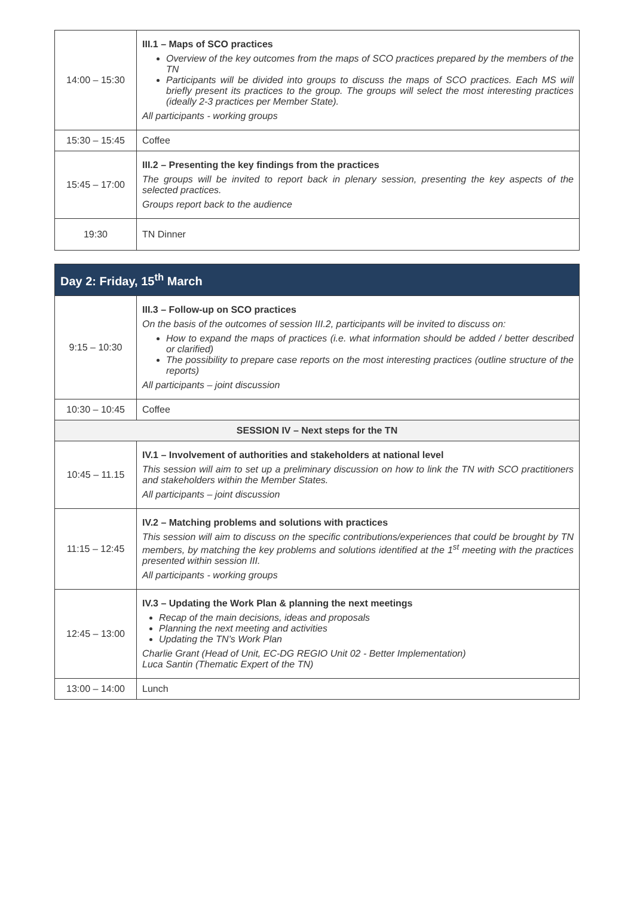| 14:00 – 15:30 | III.1 – Maps of SCO practices Overview of the key outcomes from the maps of SCO practices prepared by the members of the TN Participants will be divided into groups to discuss the maps of SCO practices. Each MS will briefly present its practices to the group. The groups will select the most interesting practices (ideally 2-3 practices per Member State). All participants - working groups |
| 15:30 – 15:45 | Coffee |
| 15:45 – 17:00 | III.2 – Presenting the key findings from the practices The groups will be invited to report back in plenary session, presenting the key aspects of the selected practices. Groups report back to the audience |
| 19:30 | TN Dinner |
| Day 2: Friday, 15<sup>th</sup> March | |
| --- | --- |
| 9:15 – 10:30 | III.3 – Follow-up on SCO practices On the basis of the outcomes of session III.2, participants will be invited to discuss on: How to expand the maps of practices (i.e. what information should be added / better described or clarified) The possibility to prepare case reports on the most interesting practices (outline structure of the reports) All participants – joint discussion |
| 10:30 – 10:45 | Coffee |
| SESSION IV – Next steps for the TN | |
| 10:45 – 11.15 | IV.1 – Involvement of authorities and stakeholders at national level This session will aim to set up a preliminary discussion on how to link the TN with SCO practitioners and stakeholders within the Member States. All participants – joint discussion |
| 11:15 – 12:45 | IV.2 – Matching problems and solutions with practices This session will aim to discuss on the specific contributions/experiences that could be brought by TN members, by matching the key problems and solutions identified at the 1<sup>st</sup> meeting with the practices presented within session III. All participants - working groups |
| 12:45 – 13:00 | IV.3 – Updating the Work Plan & planning the next meetings Recap of the main decisions, ideas and proposals Planning the next meeting and activities Updating the TN’s Work Plan Charlie Grant (Head of Unit, EC-DG REGIO Unit 02 - Better Implementation) Luca Santin (Thematic Expert of the TN) |
| 13:00 – 14:00 | Lunch |